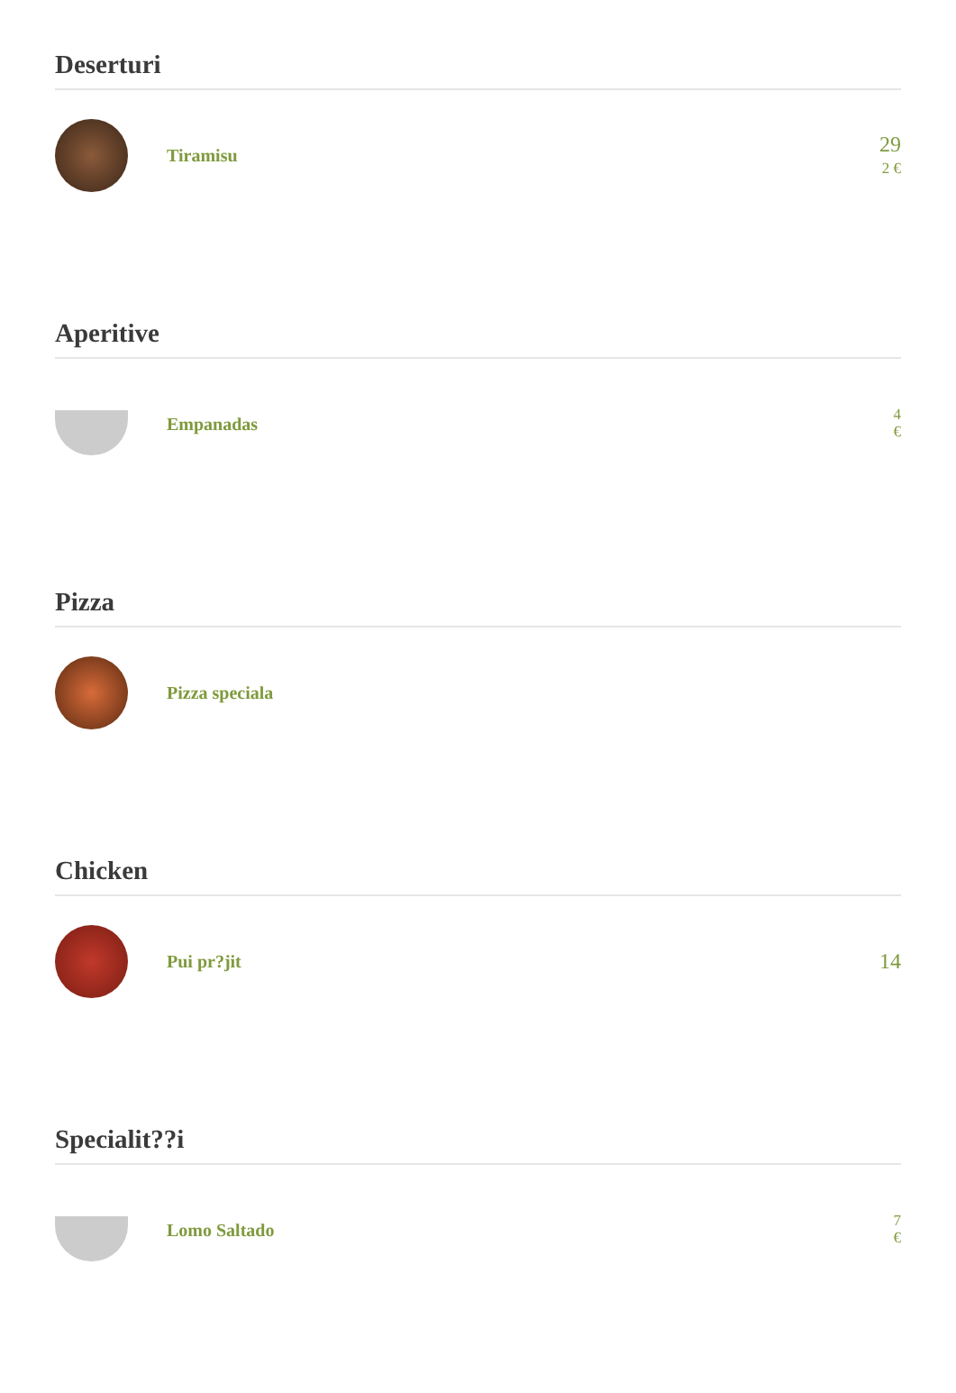Deserturi
Tiramisu
29
2 €
Aperitive
Empanadas
4
€
Pizza
Pizza speciala
Chicken
Pui pr?jit
14
Specialit??i
Lomo Saltado
7
€